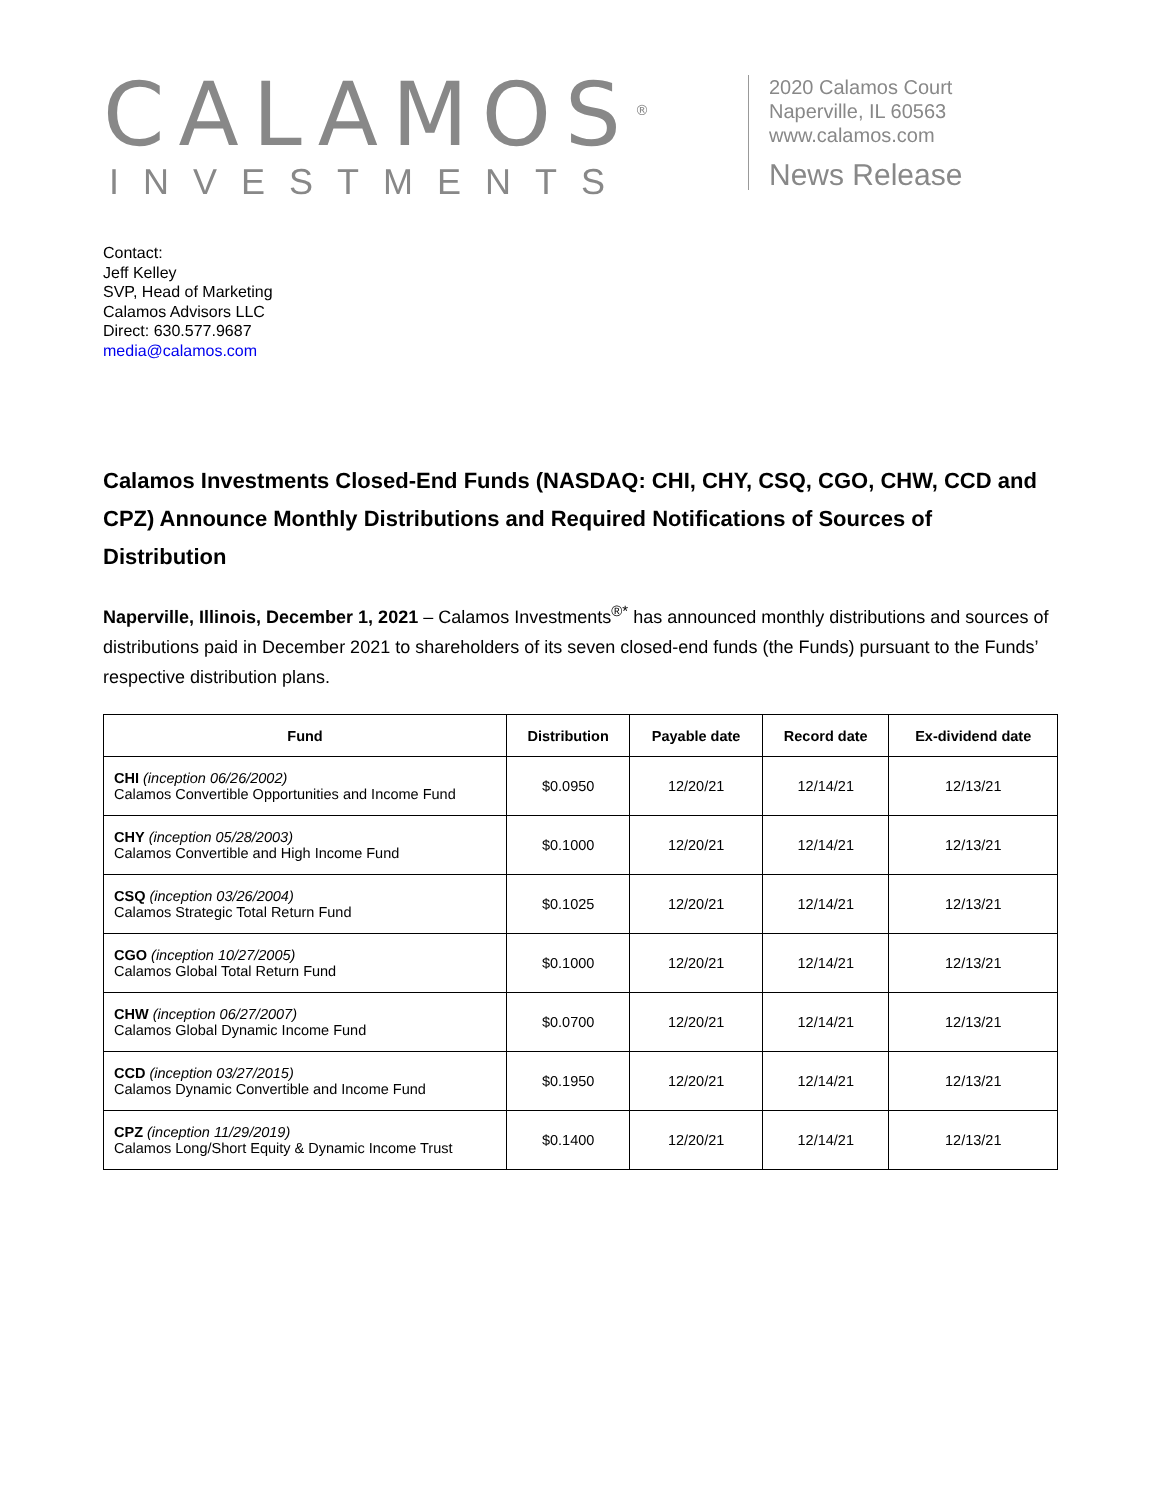CALAMOS<sup>®</sup>
INVESTMENTS
2020 Calamos Court
Naperville, IL 60563
www.calamos.com
News Release
Contact:
Jeff Kelley
SVP, Head of Marketing
Calamos Advisors LLC
Direct: 630.577.9687
media@calamos.com
Calamos Investments Closed-End Funds (NASDAQ: CHI, CHY, CSQ, CGO, CHW, CCD and CPZ) Announce Monthly Distributions and Required Notifications of Sources of Distribution
Naperville, Illinois, December 1, 2021 – Calamos Investments<sup>®*</sup> has announced monthly distributions and sources of distributions paid in December 2021 to shareholders of its seven closed-end funds (the Funds) pursuant to the Funds’ respective distribution plans.
| Fund | Distribution | Payable date | Record date | Ex-dividend date |
| --- | --- | --- | --- | --- |
| CHI (inception 06/26/2002) Calamos Convertible Opportunities and Income Fund | $0.0950 | 12/20/21 | 12/14/21 | 12/13/21 |
| CHY (inception 05/28/2003) Calamos Convertible and High Income Fund | $0.1000 | 12/20/21 | 12/14/21 | 12/13/21 |
| CSQ (inception 03/26/2004) Calamos Strategic Total Return Fund | $0.1025 | 12/20/21 | 12/14/21 | 12/13/21 |
| CGO (inception 10/27/2005) Calamos Global Total Return Fund | $0.1000 | 12/20/21 | 12/14/21 | 12/13/21 |
| CHW (inception 06/27/2007) Calamos Global Dynamic Income Fund | $0.0700 | 12/20/21 | 12/14/21 | 12/13/21 |
| CCD (inception 03/27/2015) Calamos Dynamic Convertible and Income Fund | $0.1950 | 12/20/21 | 12/14/21 | 12/13/21 |
| CPZ (inception 11/29/2019) Calamos Long/Short Equity & Dynamic Income Trust | $0.1400 | 12/20/21 | 12/14/21 | 12/13/21 |